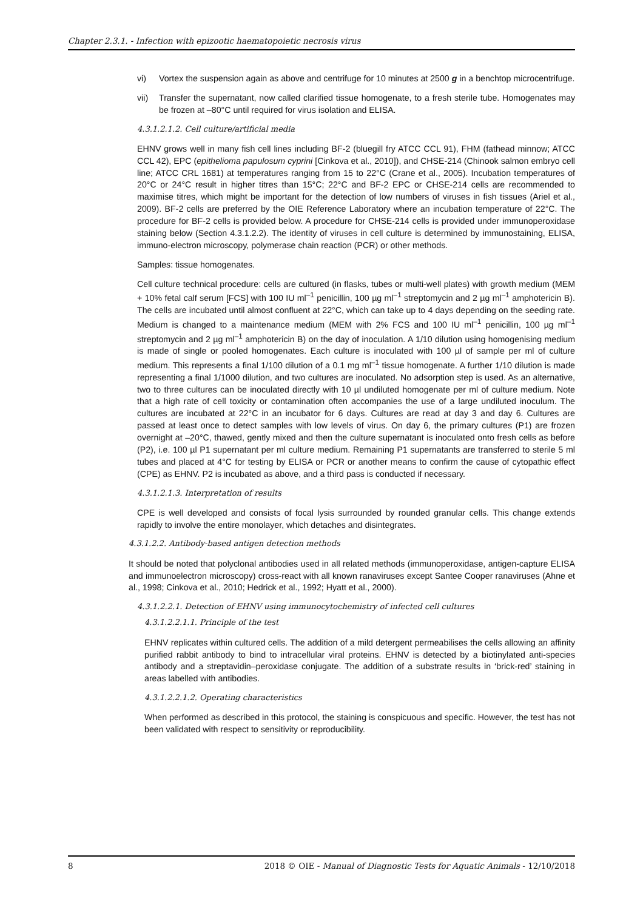Chapter 2.3.1. - Infection with epizootic haematopoietic necrosis virus
vi) Vortex the suspension again as above and centrifuge for 10 minutes at 2500 g in a benchtop microcentrifuge.
vii) Transfer the supernatant, now called clarified tissue homogenate, to a fresh sterile tube. Homogenates may be frozen at –80°C until required for virus isolation and ELISA.
4.3.1.2.1.2. Cell culture/artificial media
EHNV grows well in many fish cell lines including BF-2 (bluegill fry ATCC CCL 91), FHM (fathead minnow; ATCC CCL 42), EPC (epithelioma papulosum cyprini [Cinkova et al., 2010]), and CHSE-214 (Chinook salmon embryo cell line; ATCC CRL 1681) at temperatures ranging from 15 to 22°C (Crane et al., 2005). Incubation temperatures of 20°C or 24°C result in higher titres than 15°C; 22°C and BF-2 EPC or CHSE-214 cells are recommended to maximise titres, which might be important for the detection of low numbers of viruses in fish tissues (Ariel et al., 2009). BF-2 cells are preferred by the OIE Reference Laboratory where an incubation temperature of 22°C. The procedure for BF-2 cells is provided below. A procedure for CHSE-214 cells is provided under immunoperoxidase staining below (Section 4.3.1.2.2). The identity of viruses in cell culture is determined by immunostaining, ELISA, immuno-electron microscopy, polymerase chain reaction (PCR) or other methods.
Samples: tissue homogenates.
Cell culture technical procedure: cells are cultured (in flasks, tubes or multi-well plates) with growth medium (MEM + 10% fetal calf serum [FCS] with 100 IU ml<sup>–1</sup> penicillin, 100 µg ml<sup>–1</sup> streptomycin and 2 µg ml<sup>–1</sup> amphotericin B). The cells are incubated until almost confluent at 22°C, which can take up to 4 days depending on the seeding rate. Medium is changed to a maintenance medium (MEM with 2% FCS and 100 IU ml<sup>–1</sup> penicillin, 100 µg ml<sup>–1</sup> streptomycin and 2 µg ml<sup>–1</sup> amphotericin B) on the day of inoculation. A 1/10 dilution using homogenising medium is made of single or pooled homogenates. Each culture is inoculated with 100 µl of sample per ml of culture medium. This represents a final 1/100 dilution of a 0.1 mg ml<sup>–1</sup> tissue homogenate. A further 1/10 dilution is made representing a final 1/1000 dilution, and two cultures are inoculated. No adsorption step is used. As an alternative, two to three cultures can be inoculated directly with 10 µl undiluted homogenate per ml of culture medium. Note that a high rate of cell toxicity or contamination often accompanies the use of a large undiluted inoculum. The cultures are incubated at 22°C in an incubator for 6 days. Cultures are read at day 3 and day 6. Cultures are passed at least once to detect samples with low levels of virus. On day 6, the primary cultures (P1) are frozen overnight at –20°C, thawed, gently mixed and then the culture supernatant is inoculated onto fresh cells as before (P2), i.e. 100 µl P1 supernatant per ml culture medium. Remaining P1 supernatants are transferred to sterile 5 ml tubes and placed at 4°C for testing by ELISA or PCR or another means to confirm the cause of cytopathic effect (CPE) as EHNV. P2 is incubated as above, and a third pass is conducted if necessary.
4.3.1.2.1.3. Interpretation of results
CPE is well developed and consists of focal lysis surrounded by rounded granular cells. This change extends rapidly to involve the entire monolayer, which detaches and disintegrates.
4.3.1.2.2. Antibody-based antigen detection methods
It should be noted that polyclonal antibodies used in all related methods (immunoperoxidase, antigen-capture ELISA and immunoelectron microscopy) cross-react with all known ranaviruses except Santee Cooper ranaviruses (Ahne et al., 1998; Cinkova et al., 2010; Hedrick et al., 1992; Hyatt et al., 2000).
4.3.1.2.2.1. Detection of EHNV using immunocytochemistry of infected cell cultures
4.3.1.2.2.1.1. Principle of the test
EHNV replicates within cultured cells. The addition of a mild detergent permeabilises the cells allowing an affinity purified rabbit antibody to bind to intracellular viral proteins. EHNV is detected by a biotinylated anti-species antibody and a streptavidin–peroxidase conjugate. The addition of a substrate results in ‘brick-red’ staining in areas labelled with antibodies.
4.3.1.2.2.1.2. Operating characteristics
When performed as described in this protocol, the staining is conspicuous and specific. However, the test has not been validated with respect to sensitivity or reproducibility.
8 2018 © OIE - Manual of Diagnostic Tests for Aquatic Animals - 12/10/2018